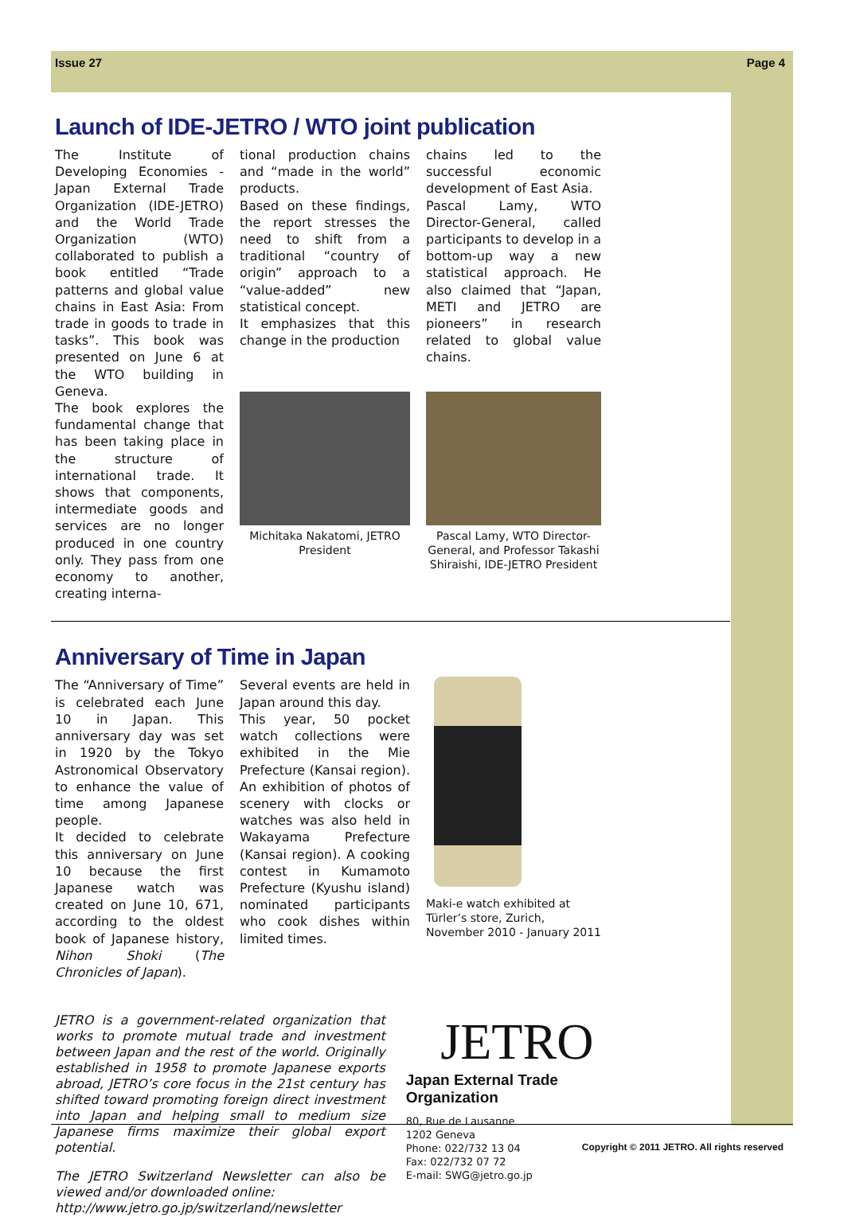Issue 27 Page 4
Launch of IDE-JETRO / WTO joint publication
The Institute of Developing Economies - Japan External Trade Organization (IDE-JETRO) and the World Trade Organization (WTO) collaborated to publish a book entitled “Trade patterns and global value chains in East Asia: From trade in goods to trade in tasks”. This book was presented on June 6 at the WTO building in Geneva.
The book explores the fundamental change that has been taking place in the structure of international trade. It shows that components, intermediate goods and services are no longer produced in one country only. They pass from one economy to another, creating interna-
tional production chains and “made in the world” products.
Based on these findings, the report stresses the need to shift from a traditional “country of origin” approach to a “value-added” new statistical concept.
It emphasizes that this change in the production
chains led to the successful economic development of East Asia.
Pascal Lamy, WTO Director-General, called participants to develop in a bottom-up way a new statistical approach. He also claimed that “Japan, METI and JETRO are pioneers” in research related to global value chains.
Michitaka Nakatomi, JETRO President
Pascal Lamy, WTO Director-General, and Professor Takashi Shiraishi, IDE-JETRO President
Anniversary of Time in Japan
The “Anniversary of Time” is celebrated each June 10 in Japan. This anniversary day was set in 1920 by the Tokyo Astronomical Observatory to enhance the value of time among Japanese people.
It decided to celebrate this anniversary on June 10 because the first Japanese watch was created on June 10, 671, according to the oldest book of Japanese history, Nihon Shoki (The Chronicles of Japan).
Several events are held in Japan around this day.
This year, 50 pocket watch collections were exhibited in the Mie Prefecture (Kansai region). An exhibition of photos of scenery with clocks or watches was also held in Wakayama Prefecture (Kansai region). A cooking contest in Kumamoto Prefecture (Kyushu island) nominated participants who cook dishes within limited times.
Maki-e watch exhibited at Türler’s store, Zurich, November 2010 - January 2011
JETRO is a government-related organization that works to promote mutual trade and investment between Japan and the rest of the world. Originally established in 1958 to promote Japanese exports abroad, JETRO’s core focus in the 21st century has shifted toward promoting foreign direct investment into Japan and helping small to medium size Japanese firms maximize their global export potential.
The JETRO Switzerland Newsletter can also be viewed and/or downloaded online:
http://www.jetro.go.jp/switzerland/newsletter
JETRO
Japan External Trade Organization
80, Rue de Lausanne
1202 Geneva
Phone: 022/732 13 04
Fax: 022/732 07 72
E-mail: SWG@jetro.go.jp
Copyright © 2011 JETRO. All rights reserved